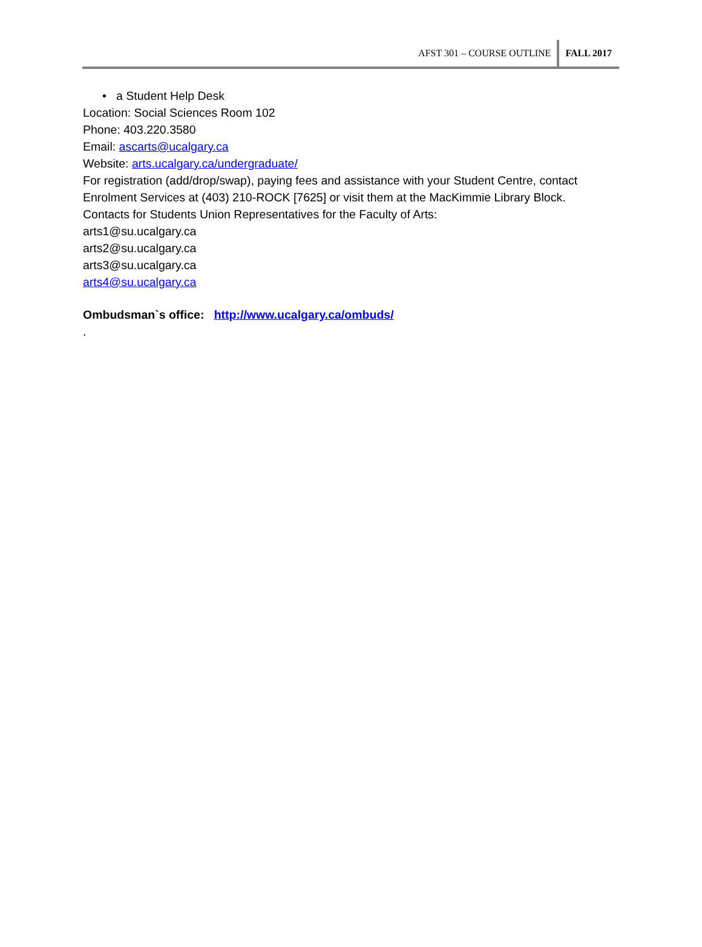AFST 301 – COURSE OUTLINE FALL 2017
• a Student Help Desk
Location: Social Sciences Room 102
Phone: 403.220.3580
Email: ascarts@ucalgary.ca
Website: arts.ucalgary.ca/undergraduate/
For registration (add/drop/swap), paying fees and assistance with your Student Centre, contact Enrolment Services at (403) 210-ROCK [7625] or visit them at the MacKimmie Library Block.
Contacts for Students Union Representatives for the Faculty of Arts:
arts1@su.ucalgary.ca
arts2@su.ucalgary.ca
arts3@su.ucalgary.ca
arts4@su.ucalgary.ca
Ombudsman`s office: http://www.ucalgary.ca/ombuds/
.